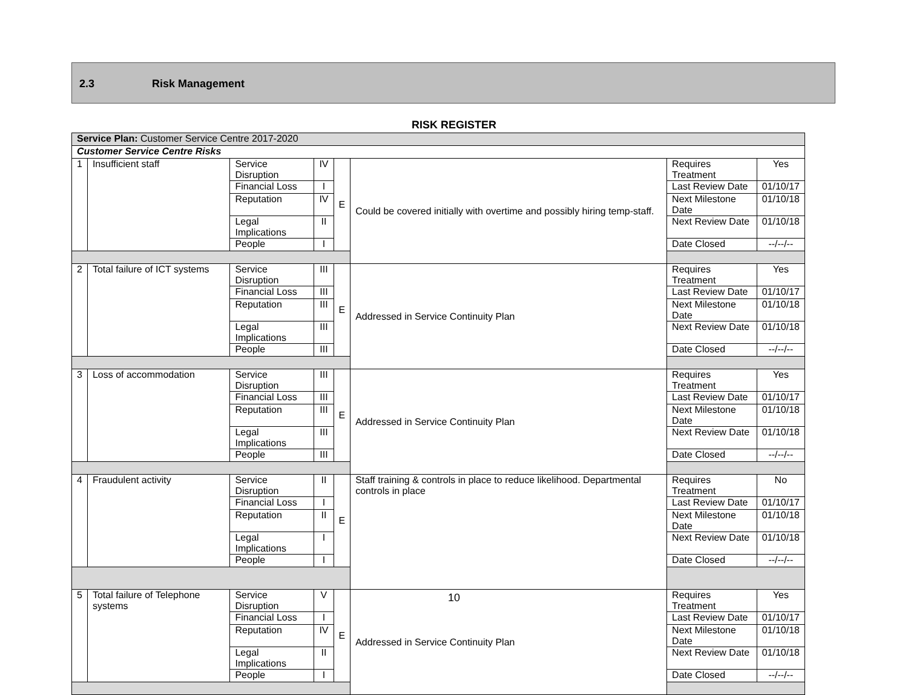2.3 Risk Management
RISK REGISTER
| Service Plan: Customer Service Centre 2017-2020 | | | | | | | |
| Customer Service Centre Risks | | | | | | | |
| 1 | Insufficient staff | Service Disruption | IV | E | Could be covered initially with overtime and possibly hiring temp-staff. | Requires Treatment | Yes |
| | | Financial Loss | I | | | Last Review Date | 01/10/17 |
| | | Reputation | IV | | | Next Milestone Date | 01/10/18 |
| | | Legal Implications | II | | | Next Review Date | 01/10/18 |
| | | People | I | | | Date Closed | --/--/-- |
| 2 | Total failure of ICT systems | Service Disruption | III | E | Addressed in Service Continuity Plan | Requires Treatment | Yes |
| | | Financial Loss | III | | | Last Review Date | 01/10/17 |
| | | Reputation | III | | | Next Milestone Date | 01/10/18 |
| | | Legal Implications | III | | | Next Review Date | 01/10/18 |
| | | People | III | | | Date Closed | --/--/-- |
| 3 | Loss of accommodation | Service Disruption | III | E | Addressed in Service Continuity Plan | Requires Treatment | Yes |
| | | Financial Loss | III | | | Last Review Date | 01/10/17 |
| | | Reputation | III | | | Next Milestone Date | 01/10/18 |
| | | Legal Implications | III | | | Next Review Date | 01/10/18 |
| | | People | III | | | Date Closed | --/--/-- |
| 4 | Fraudulent activity | Service Disruption | II | E | Staff training & controls in place to reduce likelihood. Departmental controls in place | Requires Treatment | No |
| | | Financial Loss | I | | | Last Review Date | 01/10/17 |
| | | Reputation | II | | | Next Milestone Date | 01/10/18 |
| | | Legal Implications | I | | | Next Review Date | 01/10/18 |
| | | People | I | | | Date Closed | --/--/-- |
| 5 | Total failure of Telephone systems | Service Disruption | V | E | Addressed in Service Continuity Plan | Requires Treatment | Yes |
| | | Financial Loss | I | | | Last Review Date | 01/10/17 |
| | | Reputation | IV | | | Next Milestone Date | 01/10/18 |
| | | Legal Implications | II | | | Next Review Date | 01/10/18 |
| | | People | I | | | Date Closed | --/--/-- |
10